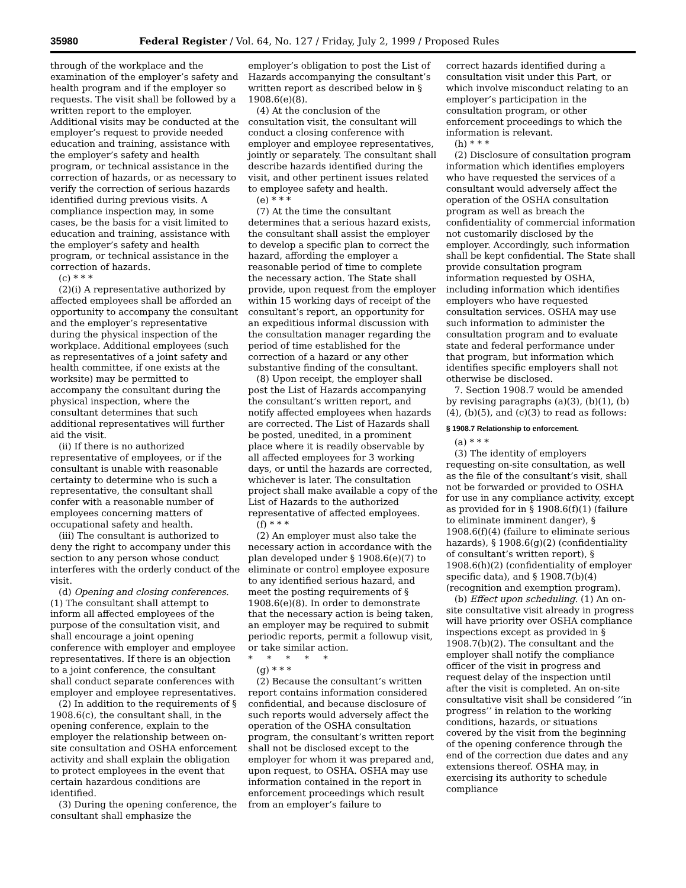35980 Federal Register / Vol. 64, No. 127 / Friday, July 2, 1999 / Proposed Rules
through of the workplace and the examination of the employer’s safety and health program and if the employer so requests. The visit shall be followed by a written report to the employer. Additional visits may be conducted at the employer’s request to provide needed education and training, assistance with the employer’s safety and health program, or technical assistance in the correction of hazards, or as necessary to verify the correction of serious hazards identified during previous visits. A compliance inspection may, in some cases, be the basis for a visit limited to education and training, assistance with the employer’s safety and health program, or technical assistance in the correction of hazards.
(c) * * *
(2)(i) A representative authorized by affected employees shall be afforded an opportunity to accompany the consultant and the employer’s representative during the physical inspection of the workplace. Additional employees (such as representatives of a joint safety and health committee, if one exists at the worksite) may be permitted to accompany the consultant during the physical inspection, where the consultant determines that such additional representatives will further aid the visit.
(ii) If there is no authorized representative of employees, or if the consultant is unable with reasonable certainty to determine who is such a representative, the consultant shall confer with a reasonable number of employees concerning matters of occupational safety and health.
(iii) The consultant is authorized to deny the right to accompany under this section to any person whose conduct interferes with the orderly conduct of the visit.
(d) Opening and closing conferences. (1) The consultant shall attempt to inform all affected employees of the purpose of the consultation visit, and shall encourage a joint opening conference with employer and employee representatives. If there is an objection to a joint conference, the consultant shall conduct separate conferences with employer and employee representatives.
(2) In addition to the requirements of § 1908.6(c), the consultant shall, in the opening conference, explain to the employer the relationship between on-site consultation and OSHA enforcement activity and shall explain the obligation to protect employees in the event that certain hazardous conditions are identified.
(3) During the opening conference, the consultant shall emphasize the
employer’s obligation to post the List of Hazards accompanying the consultant’s written report as described below in § 1908.6(e)(8).
(4) At the conclusion of the consultation visit, the consultant will conduct a closing conference with employer and employee representatives, jointly or separately. The consultant shall describe hazards identified during the visit, and other pertinent issues related to employee safety and health.
(e) * * *
(7) At the time the consultant determines that a serious hazard exists, the consultant shall assist the employer to develop a specific plan to correct the hazard, affording the employer a reasonable period of time to complete the necessary action. The State shall provide, upon request from the employer within 15 working days of receipt of the consultant’s report, an opportunity for an expeditious informal discussion with the consultation manager regarding the period of time established for the correction of a hazard or any other substantive finding of the consultant.
(8) Upon receipt, the employer shall post the List of Hazards accompanying the consultant’s written report, and notify affected employees when hazards are corrected. The List of Hazards shall be posted, unedited, in a prominent place where it is readily observable by all affected employees for 3 working days, or until the hazards are corrected, whichever is later. The consultation project shall make available a copy of the List of Hazards to the authorized representative of affected employees.
(f) * * *
(2) An employer must also take the necessary action in accordance with the plan developed under § 1908.6(e)(7) to eliminate or control employee exposure to any identified serious hazard, and meet the posting requirements of § 1908.6(e)(8). In order to demonstrate that the necessary action is being taken, an employer may be required to submit periodic reports, permit a followup visit, or take similar action.
* * * * *
(g) * * *
(2) Because the consultant’s written report contains information considered confidential, and because disclosure of such reports would adversely affect the operation of the OSHA consultation program, the consultant’s written report shall not be disclosed except to the employer for whom it was prepared and, upon request, to OSHA. OSHA may use information contained in the report in enforcement proceedings which result from an employer’s failure to
correct hazards identified during a consultation visit under this Part, or which involve misconduct relating to an employer’s participation in the consultation program, or other enforcement proceedings to which the information is relevant.
(h) * * *
(2) Disclosure of consultation program information which identifies employers who have requested the services of a consultant would adversely affect the operation of the OSHA consultation program as well as breach the confidentiality of commercial information not customarily disclosed by the employer. Accordingly, such information shall be kept confidential. The State shall provide consultation program information requested by OSHA, including information which identifies employers who have requested consultation services. OSHA may use such information to administer the consultation program and to evaluate state and federal performance under that program, but information which identifies specific employers shall not otherwise be disclosed.
7. Section 1908.7 would be amended by revising paragraphs (a)(3), (b)(1), (b)(4), (b)(5), and (c)(3) to read as follows:
§ 1908.7 Relationship to enforcement.
(a) * * *
(3) The identity of employers requesting on-site consultation, as well as the file of the consultant’s visit, shall not be forwarded or provided to OSHA for use in any compliance activity, except as provided for in § 1908.6(f)(1) (failure to eliminate imminent danger), § 1908.6(f)(4) (failure to eliminate serious hazards), § 1908.6(g)(2) (confidentiality of consultant’s written report), § 1908.6(h)(2) (confidentiality of employer specific data), and § 1908.7(b)(4) (recognition and exemption program).
(b) Effect upon scheduling. (1) An on-site consultative visit already in progress will have priority over OSHA compliance inspections except as provided in § 1908.7(b)(2). The consultant and the employer shall notify the compliance officer of the visit in progress and request delay of the inspection until after the visit is completed. An on-site consultative visit shall be considered ‘‘in progress’’ in relation to the working conditions, hazards, or situations covered by the visit from the beginning of the opening conference through the end of the correction due dates and any extensions thereof. OSHA may, in exercising its authority to schedule compliance